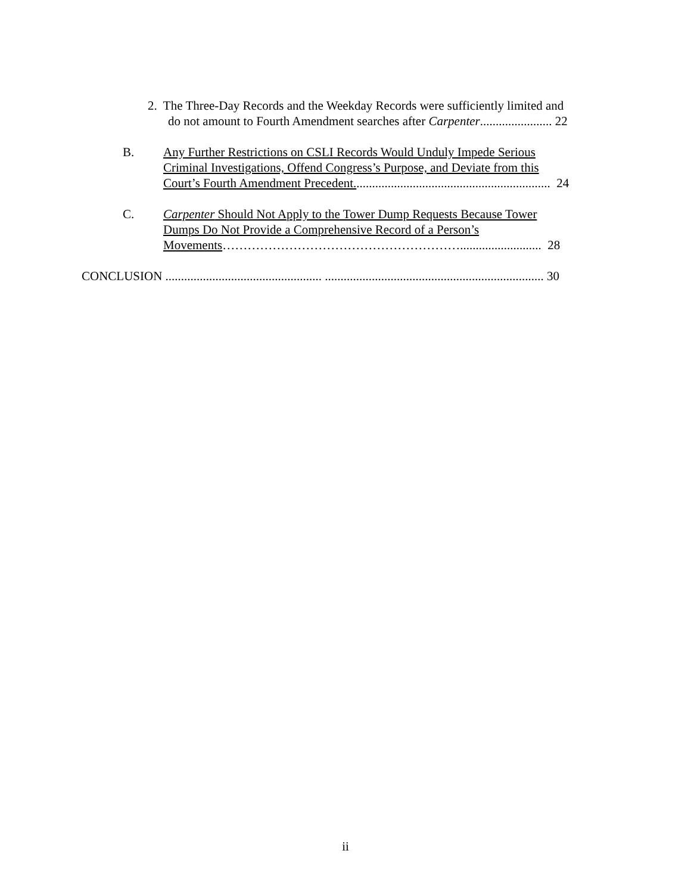2. The Three-Day Records and the Weekday Records were sufficiently limited and
do not amount to Fourth Amendment searches after Carpenter....................... 22
B.
Any Further Restrictions on CSLI Records Would Unduly Impede Serious
Criminal Investigations, Offend Congress’s Purpose, and Deviate from this
Court’s Fourth Amendment Precedent............................................................... 24
C.
Carpenter Should Not Apply to the Tower Dump Requests Because Tower
Dumps Do Not Provide a Comprehensive Record of a Person’s
Movements………………………………………………….......................... 28
CONCLUSION .................................................. ...................................................................... 30
ii